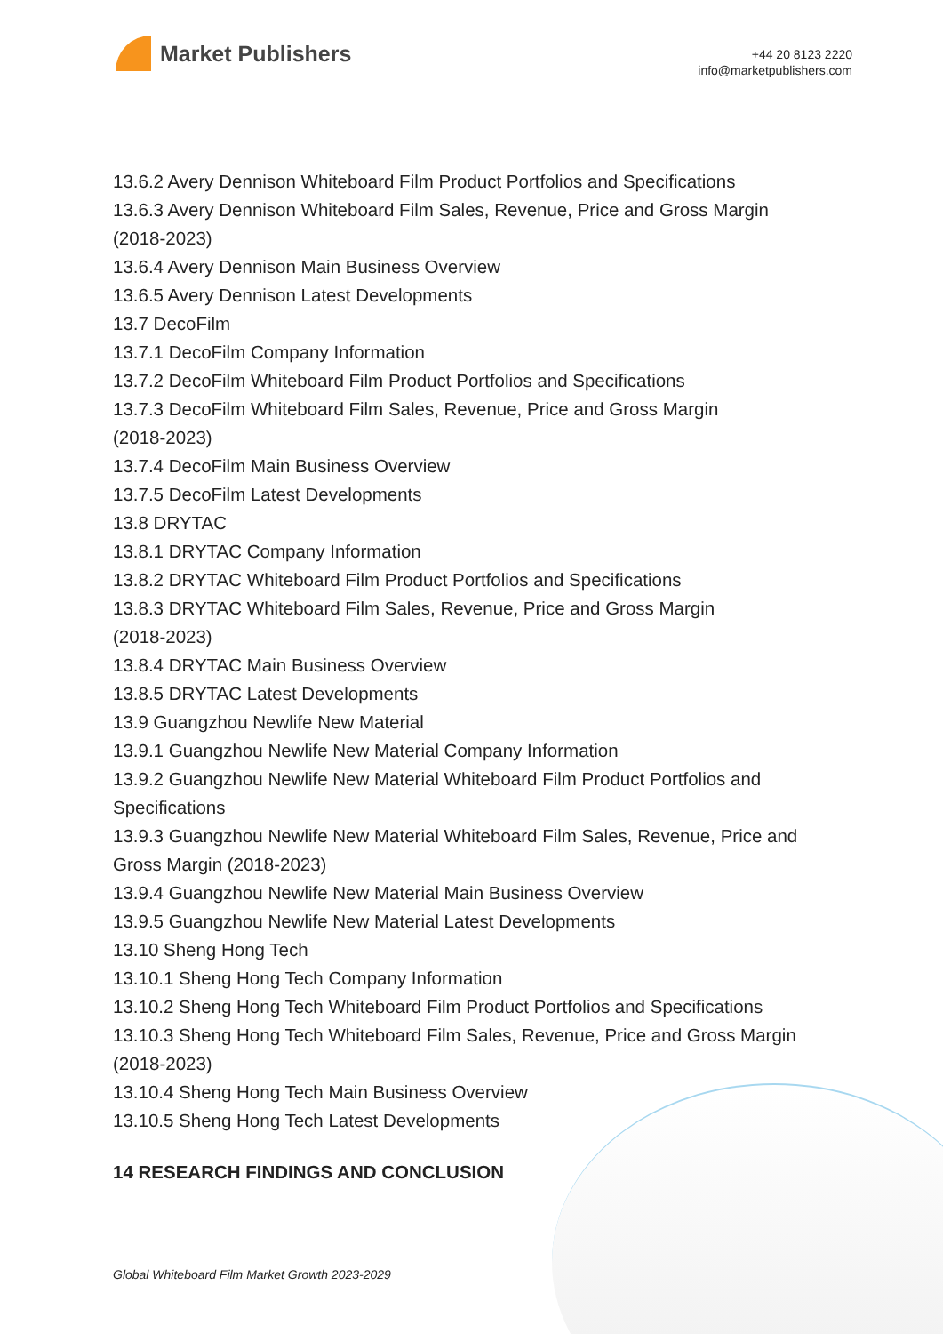Market Publishers
+44 20 8123 2220
info@marketpublishers.com
13.6.2 Avery Dennison Whiteboard Film Product Portfolios and Specifications
13.6.3 Avery Dennison Whiteboard Film Sales, Revenue, Price and Gross Margin
(2018-2023)
13.6.4 Avery Dennison Main Business Overview
13.6.5 Avery Dennison Latest Developments
13.7 DecoFilm
13.7.1 DecoFilm Company Information
13.7.2 DecoFilm Whiteboard Film Product Portfolios and Specifications
13.7.3 DecoFilm Whiteboard Film Sales, Revenue, Price and Gross Margin
(2018-2023)
13.7.4 DecoFilm Main Business Overview
13.7.5 DecoFilm Latest Developments
13.8 DRYTAC
13.8.1 DRYTAC Company Information
13.8.2 DRYTAC Whiteboard Film Product Portfolios and Specifications
13.8.3 DRYTAC Whiteboard Film Sales, Revenue, Price and Gross Margin
(2018-2023)
13.8.4 DRYTAC Main Business Overview
13.8.5 DRYTAC Latest Developments
13.9 Guangzhou Newlife New Material
13.9.1 Guangzhou Newlife New Material Company Information
13.9.2 Guangzhou Newlife New Material Whiteboard Film Product Portfolios and
Specifications
13.9.3 Guangzhou Newlife New Material Whiteboard Film Sales, Revenue, Price and
Gross Margin (2018-2023)
13.9.4 Guangzhou Newlife New Material Main Business Overview
13.9.5 Guangzhou Newlife New Material Latest Developments
13.10 Sheng Hong Tech
13.10.1 Sheng Hong Tech Company Information
13.10.2 Sheng Hong Tech Whiteboard Film Product Portfolios and Specifications
13.10.3 Sheng Hong Tech Whiteboard Film Sales, Revenue, Price and Gross Margin
(2018-2023)
13.10.4 Sheng Hong Tech Main Business Overview
13.10.5 Sheng Hong Tech Latest Developments
14 RESEARCH FINDINGS AND CONCLUSION
Global Whiteboard Film Market Growth 2023-2029